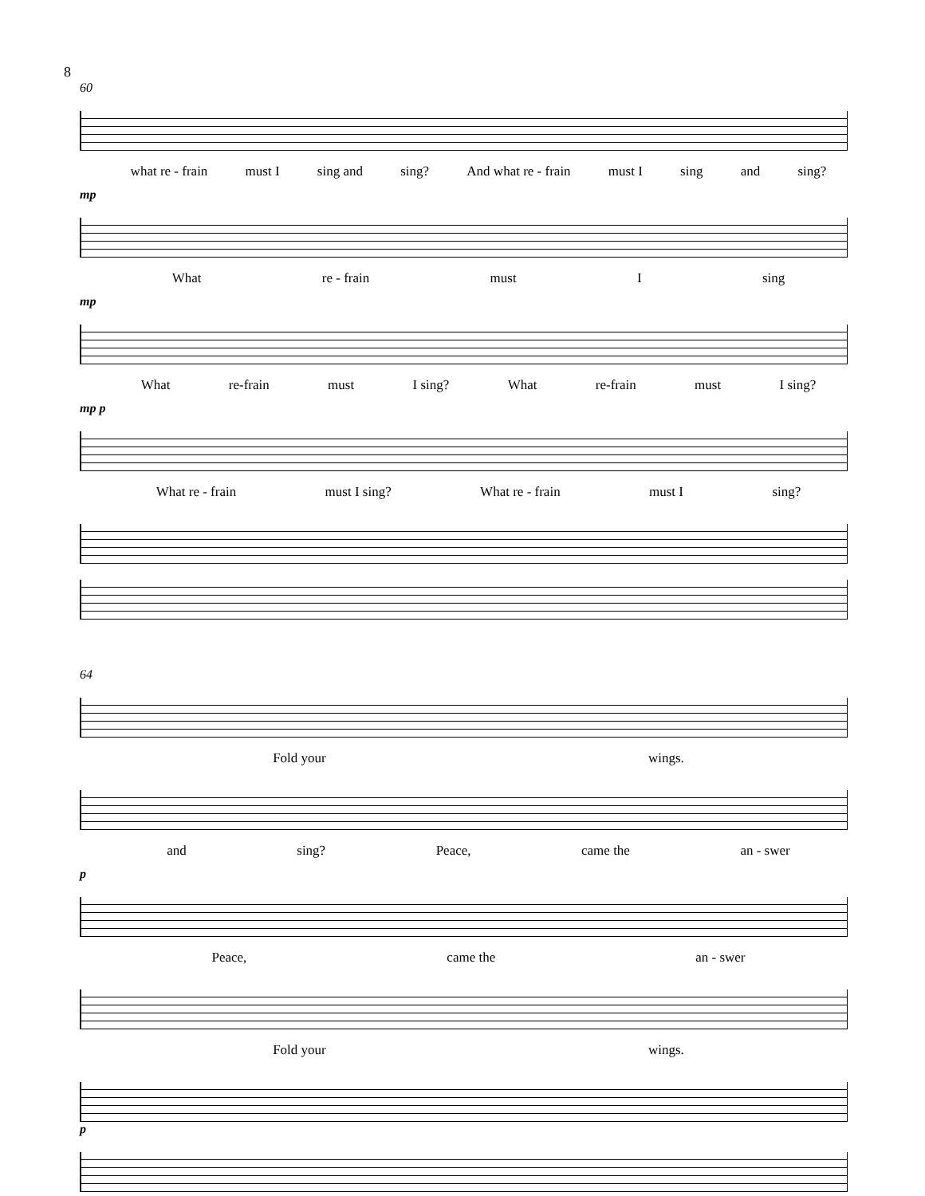8
60
what re - frain must I sing and sing? And what re - frain must I sing and sing?
mp
What re - frain must I sing
mp
What re-frain must I sing? What re-frain must I sing?
mp p
What re - frain must I sing? What re - frain must I sing?
64
Fold your wings.
and sing? Peace, came the an - swer
p
Peace, came the an - swer
Fold your wings.
p